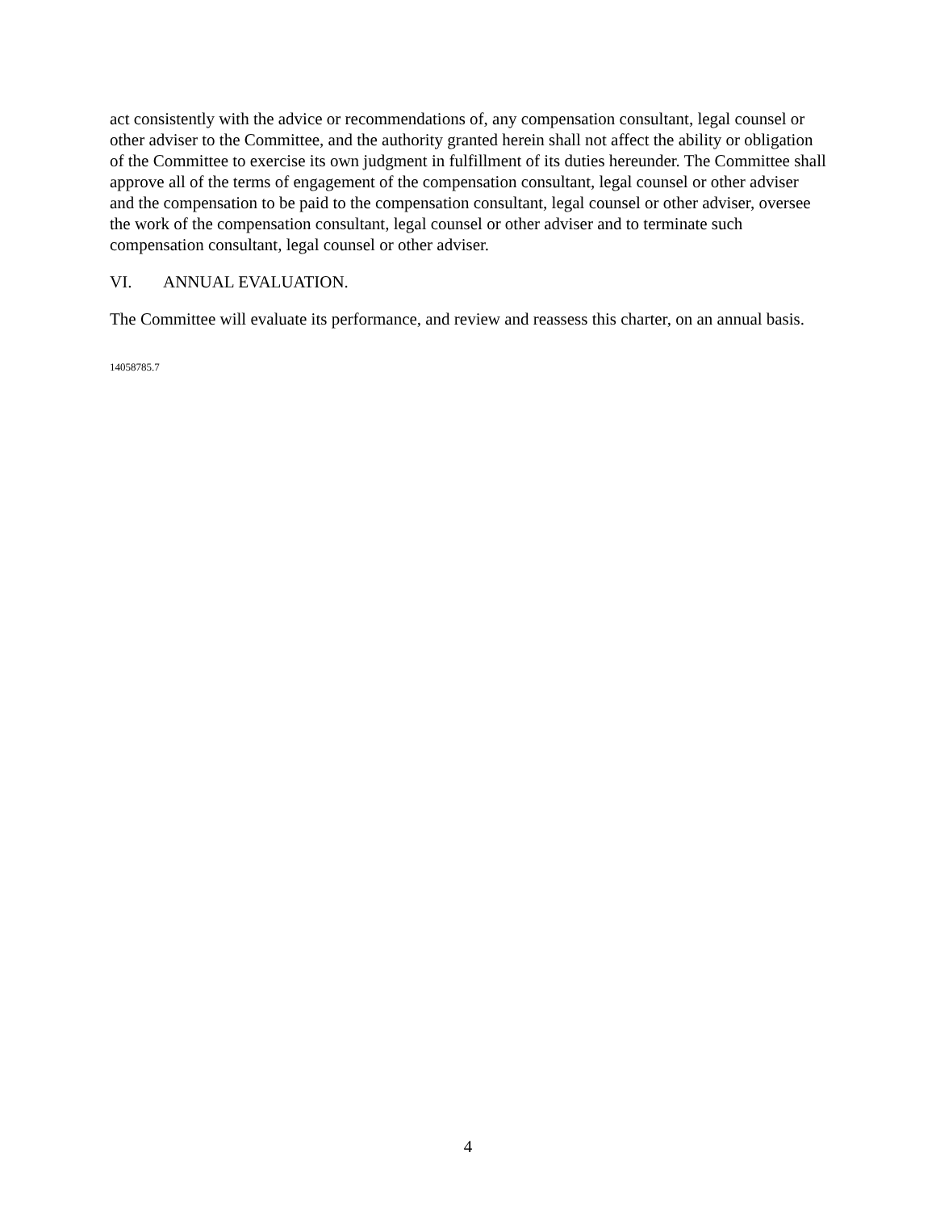act consistently with the advice or recommendations of, any compensation consultant, legal counsel or other adviser to the Committee, and the authority granted herein shall not affect the ability or obligation of the Committee to exercise its own judgment in fulfillment of its duties hereunder. The Committee shall approve all of the terms of engagement of the compensation consultant, legal counsel or other adviser and the compensation to be paid to the compensation consultant, legal counsel or other adviser, oversee the work of the compensation consultant, legal counsel or other adviser and to terminate such compensation consultant, legal counsel or other adviser.
VI. ANNUAL EVALUATION.
The Committee will evaluate its performance, and review and reassess this charter, on an annual basis.
14058785.7
4